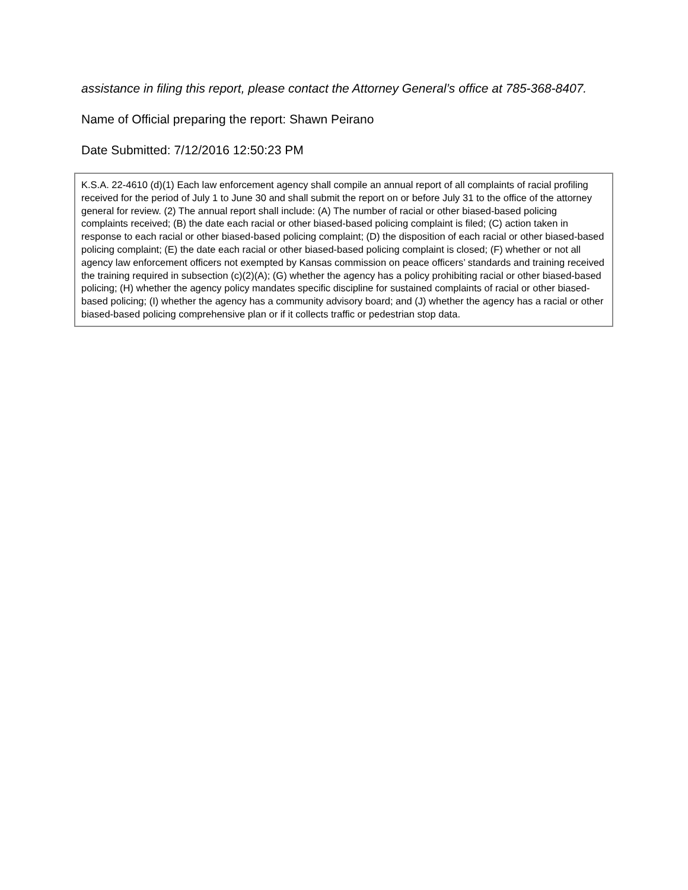assistance in filing this report, please contact the Attorney General’s office at 785-368-8407.
Name of Official preparing the report: Shawn Peirano
Date Submitted: 7/12/2016 12:50:23 PM
K.S.A. 22-4610 (d)(1) Each law enforcement agency shall compile an annual report of all complaints of racial profiling received for the period of July 1 to June 30 and shall submit the report on or before July 31 to the office of the attorney general for review. (2) The annual report shall include: (A) The number of racial or other biased-based policing complaints received; (B) the date each racial or other biased-based policing complaint is filed; (C) action taken in response to each racial or other biased-based policing complaint; (D) the disposition of each racial or other biased-based policing complaint; (E) the date each racial or other biased-based policing complaint is closed; (F) whether or not all agency law enforcement officers not exempted by Kansas commission on peace officers’ standards and training received the training required in subsection (c)(2)(A); (G) whether the agency has a policy prohibiting racial or other biased-based policing; (H) whether the agency policy mandates specific discipline for sustained complaints of racial or other biased-based policing; (I) whether the agency has a community advisory board; and (J) whether the agency has a racial or other biased-based policing comprehensive plan or if it collects traffic or pedestrian stop data.